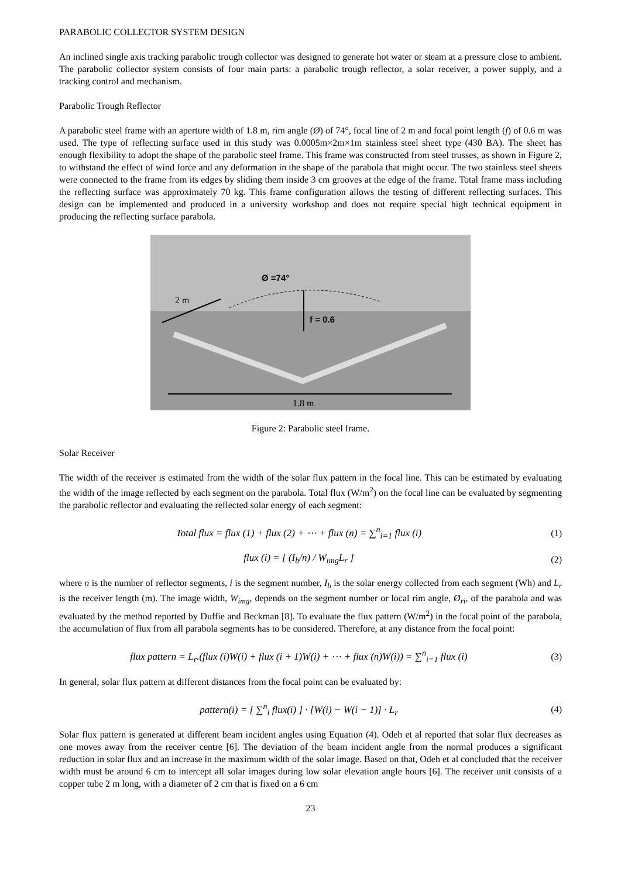PARABOLIC COLLECTOR SYSTEM DESIGN
An inclined single axis tracking parabolic trough collector was designed to generate hot water or steam at a pressure close to ambient. The parabolic collector system consists of four main parts: a parabolic trough reflector, a solar receiver, a power supply, and a tracking control and mechanism.
Parabolic Trough Reflector
A parabolic steel frame with an aperture width of 1.8 m, rim angle (Ø) of 74°, focal line of 2 m and focal point length (f) of 0.6 m was used. The type of reflecting surface used in this study was 0.0005m×2m×1m stainless steel sheet type (430 BA). The sheet has enough flexibility to adopt the shape of the parabolic steel frame. This frame was constructed from steel trusses, as shown in Figure 2, to withstand the effect of wind force and any deformation in the shape of the parabola that might occur. The two stainless steel sheets were connected to the frame from its edges by sliding them inside 3 cm grooves at the edge of the frame. Total frame mass including the reflecting surface was approximately 70 kg. This frame configuration allows the testing of different reflecting surfaces. This design can be implemented and produced in a university workshop and does not require special high technical equipment in producing the reflecting surface parabola.
Ø =74°
2 m
f = 0.6
1.8 m
Figure 2: Parabolic steel frame.
Solar Receiver
The width of the receiver is estimated from the width of the solar flux pattern in the focal line. This can be estimated by evaluating the width of the image reflected by each segment on the parabola. Total flux (W/m<sup>2</sup>) on the focal line can be evaluated by segmenting the parabolic reflector and evaluating the reflected solar energy of each segment:
Total flux = flux (1) + flux (2) + ⋯ + flux (n) = ∑<sup>n</sup><sub>i=1</sub> flux (i)
(1)
flux (i) = [ (I<sub>b</sub>/n) / W<sub>img</sub>L<sub>r</sub> ] (2)
where n is the number of reflector segments, i is the segment number, I<sub>b</sub> is the solar energy collected from each segment (Wh) and L<sub>r</sub> is the receiver length (m). The image width, W<sub>img</sub>, depends on the segment number or local rim angle, Ø<sub>ri</sub>, of the parabola and was evaluated by the method reported by Duffie and Beckman [8]. To evaluate the flux pattern (W/m<sup>2</sup>) in the focal point of the parabola, the accumulation of flux from all parabola segments has to be considered. Therefore, at any distance from the focal point:
flux pattern = L<sub>r</sub>.(flux (i)W(i) + flux (i + 1)W(i) + ⋯ + flux (n)W(i)) = ∑<sup>n</sup><sub>i=1</sub> flux (i)
(3)
In general, solar flux pattern at different distances from the focal point can be evaluated by:
pattern(i) = [ ∑<sup>n</sup><sub>i</sub> flux(i) ] · [W(i) − W(i − 1)] · L<sub>r</sub>
(4)
Solar flux pattern is generated at different beam incident angles using Equation (4). Odeh et al reported that solar flux decreases as one moves away from the receiver centre [6]. The deviation of the beam incident angle from the normal produces a significant reduction in solar flux and an increase in the maximum width of the solar image. Based on that, Odeh et al concluded that the receiver width must be around 6 cm to intercept all solar images during low solar elevation angle hours [6]. The receiver unit consists of a copper tube 2 m long, with a diameter of 2 cm that is fixed on a 6 cm
23